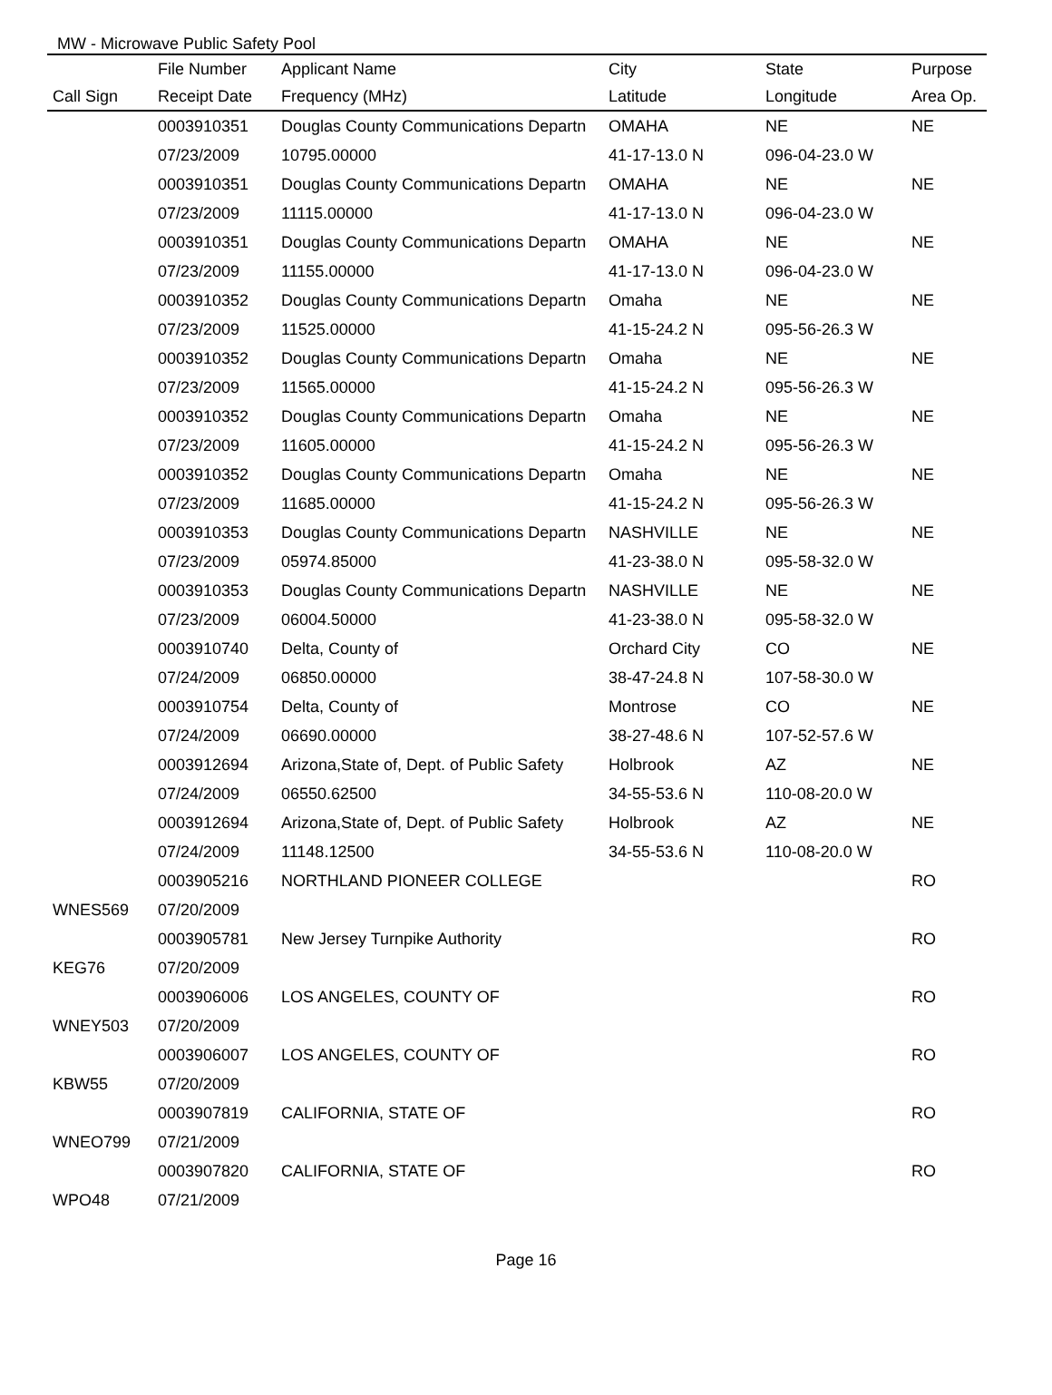MW - Microwave Public Safety Pool
| | File Number | Applicant Name | City | State | Purpose |
| --- | --- | --- | --- | --- | --- |
| Call Sign | Receipt Date | Frequency (MHz) | Latitude | Longitude | Area Op. |
| | 0003910351 | Douglas County Communications Departn | OMAHA | NE | NE |
| | 07/23/2009 | 10795.00000 | 41-17-13.0 N | 096-04-23.0 W | |
| | 0003910351 | Douglas County Communications Departn | OMAHA | NE | NE |
| | 07/23/2009 | 11115.00000 | 41-17-13.0 N | 096-04-23.0 W | |
| | 0003910351 | Douglas County Communications Departn | OMAHA | NE | NE |
| | 07/23/2009 | 11155.00000 | 41-17-13.0 N | 096-04-23.0 W | |
| | 0003910352 | Douglas County Communications Departn | Omaha | NE | NE |
| | 07/23/2009 | 11525.00000 | 41-15-24.2 N | 095-56-26.3 W | |
| | 0003910352 | Douglas County Communications Departn | Omaha | NE | NE |
| | 07/23/2009 | 11565.00000 | 41-15-24.2 N | 095-56-26.3 W | |
| | 0003910352 | Douglas County Communications Departn | Omaha | NE | NE |
| | 07/23/2009 | 11605.00000 | 41-15-24.2 N | 095-56-26.3 W | |
| | 0003910352 | Douglas County Communications Departn | Omaha | NE | NE |
| | 07/23/2009 | 11685.00000 | 41-15-24.2 N | 095-56-26.3 W | |
| | 0003910353 | Douglas County Communications Departn | NASHVILLE | NE | NE |
| | 07/23/2009 | 05974.85000 | 41-23-38.0 N | 095-58-32.0 W | |
| | 0003910353 | Douglas County Communications Departn | NASHVILLE | NE | NE |
| | 07/23/2009 | 06004.50000 | 41-23-38.0 N | 095-58-32.0 W | |
| | 0003910740 | Delta, County of | Orchard City | CO | NE |
| | 07/24/2009 | 06850.00000 | 38-47-24.8 N | 107-58-30.0 W | |
| | 0003910754 | Delta, County of | Montrose | CO | NE |
| | 07/24/2009 | 06690.00000 | 38-27-48.6 N | 107-52-57.6 W | |
| | 0003912694 | Arizona,State of, Dept. of Public Safety | Holbrook | AZ | NE |
| | 07/24/2009 | 06550.62500 | 34-55-53.6 N | 110-08-20.0 W | |
| | 0003912694 | Arizona,State of, Dept. of Public Safety | Holbrook | AZ | NE |
| | 07/24/2009 | 11148.12500 | 34-55-53.6 N | 110-08-20.0 W | |
| | 0003905216 | NORTHLAND PIONEER COLLEGE | | | RO |
| WNES569 | 07/20/2009 | | | | |
| | 0003905781 | New Jersey Turnpike Authority | | | RO |
| KEG76 | 07/20/2009 | | | | |
| | 0003906006 | LOS ANGELES, COUNTY OF | | | RO |
| WNEY503 | 07/20/2009 | | | | |
| | 0003906007 | LOS ANGELES, COUNTY OF | | | RO |
| KBW55 | 07/20/2009 | | | | |
| | 0003907819 | CALIFORNIA, STATE OF | | | RO |
| WNEO799 | 07/21/2009 | | | | |
| | 0003907820 | CALIFORNIA, STATE OF | | | RO |
| WPO48 | 07/21/2009 | | | | |
Page 16